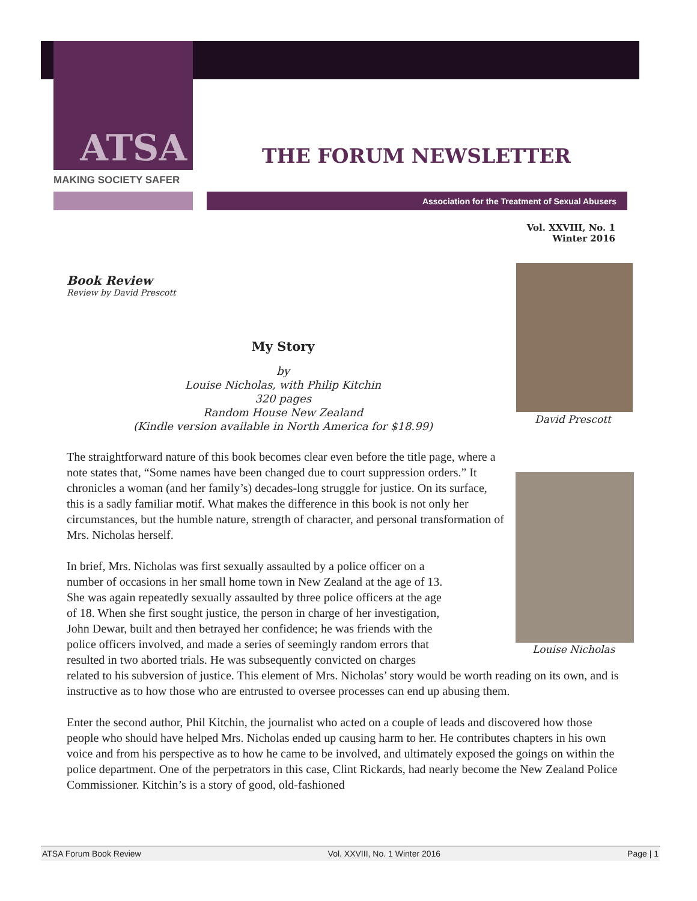ATSA
MAKING SOCIETY SAFER
THE FORUM NEWSLETTER
Association for the Treatment of Sexual Abusers
Vol. XXVIII, No. 1
Winter 2016
David Prescott
Louise Nicholas
Book Review
Review by David Prescott
My Story
by
Louise Nicholas, with Philip Kitchin
320 pages
Random House New Zealand
(Kindle version available in North America for $18.99)
The straightforward nature of this book becomes clear even before the title page, where a note states that, “Some names have been changed due to court suppression orders.” It chronicles a woman (and her family’s) decades-long struggle for justice. On its surface, this is a sadly familiar motif. What makes the difference in this book is not only her circumstances, but the humble nature, strength of character, and personal transformation of Mrs. Nicholas herself.
In brief, Mrs. Nicholas was first sexually assaulted by a police officer on a
number of occasions in her small home town in New Zealand at the age of 13.
She was again repeatedly sexually assaulted by three police officers at the age
of 18. When she first sought justice, the person in charge of her investigation,
John Dewar, built and then betrayed her confidence; he was friends with the
police officers involved, and made a series of seemingly random errors that
resulted in two aborted trials. He was subsequently convicted on charges
related to his subversion of justice. This element of Mrs. Nicholas’ story would be worth reading on its own, and is instructive as to how those who are entrusted to oversee processes can end up abusing them.
Enter the second author, Phil Kitchin, the journalist who acted on a couple of leads and discovered how those people who should have helped Mrs. Nicholas ended up causing harm to her. He contributes chapters in his own voice and from his perspective as to how he came to be involved, and ultimately exposed the goings on within the police department. One of the perpetrators in this case, Clint Rickards, had nearly become the New Zealand Police Commissioner. Kitchin’s is a story of good, old-fashioned
ATSA Forum Book Review Vol. XXVIII, No. 1 Winter 2016 Page | 1